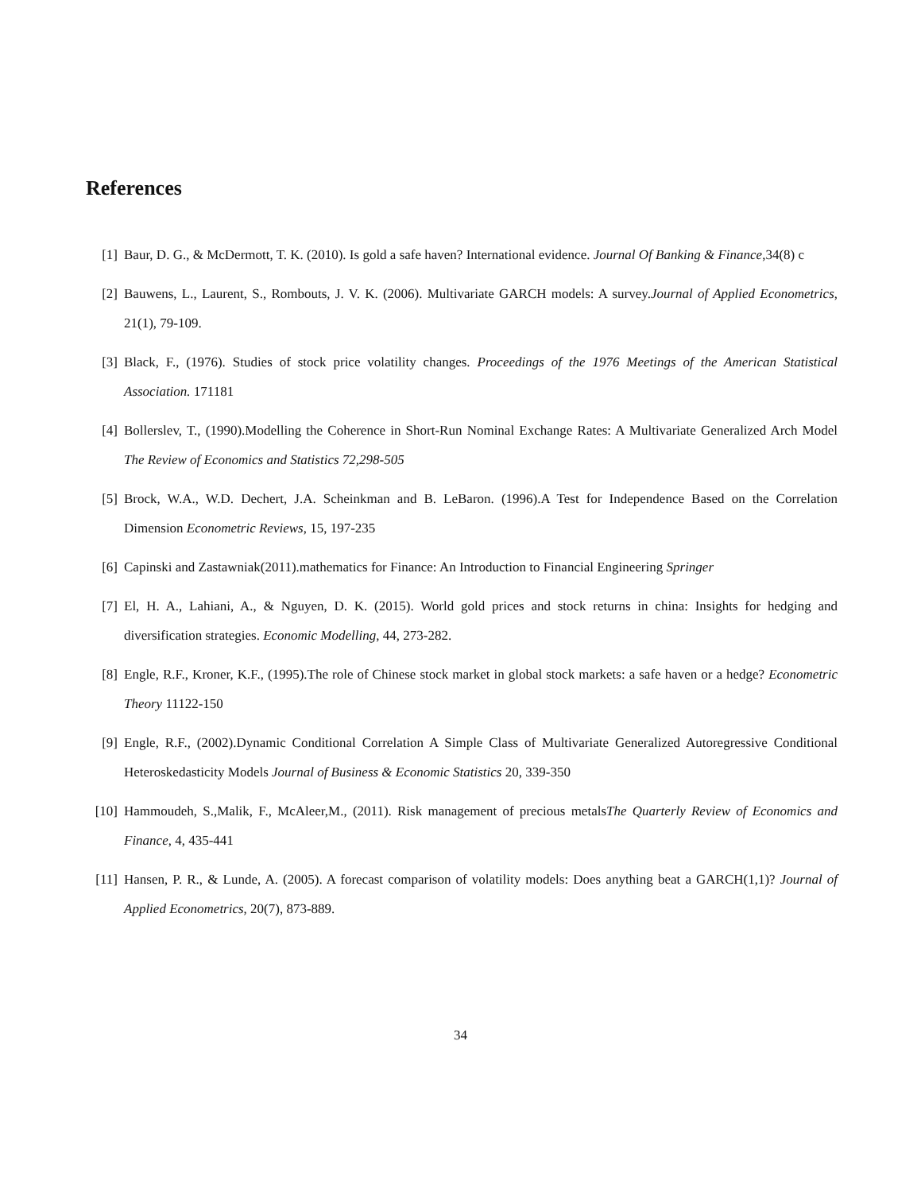References
[1] Baur, D. G., & McDermott, T. K. (2010). Is gold a safe haven? International evidence. Journal Of Banking & Finance,34(8) c
[2] Bauwens, L., Laurent, S., Rombouts, J. V. K. (2006). Multivariate GARCH models: A survey.Journal of Applied Econometrics, 21(1), 79-109.
[3] Black, F., (1976). Studies of stock price volatility changes. Proceedings of the 1976 Meetings of the American Statistical Association. 171181
[4] Bollerslev, T., (1990).Modelling the Coherence in Short-Run Nominal Exchange Rates: A Multivariate Generalized Arch Model The Review of Economics and Statistics 72,298-505
[5] Brock, W.A., W.D. Dechert, J.A. Scheinkman and B. LeBaron. (1996).A Test for Independence Based on the Correlation Dimension Econometric Reviews, 15, 197-235
[6] Capinski and Zastawniak(2011).mathematics for Finance: An Introduction to Financial Engineering Springer
[7] El, H. A., Lahiani, A., & Nguyen, D. K. (2015). World gold prices and stock returns in china: Insights for hedging and diversification strategies. Economic Modelling, 44, 273-282.
[8] Engle, R.F., Kroner, K.F., (1995).The role of Chinese stock market in global stock markets: a safe haven or a hedge? Econometric Theory 11122-150
[9] Engle, R.F., (2002).Dynamic Conditional Correlation A Simple Class of Multivariate Generalized Autoregressive Conditional Heteroskedasticity Models Journal of Business & Economic Statistics 20, 339-350
[10] Hammoudeh, S.,Malik, F., McAleer,M., (2011). Risk management of precious metalsThe Quarterly Review of Economics and Finance, 4, 435-441
[11] Hansen, P. R., & Lunde, A. (2005). A forecast comparison of volatility models: Does anything beat a GARCH(1,1)? Journal of Applied Econometrics, 20(7), 873-889.
34